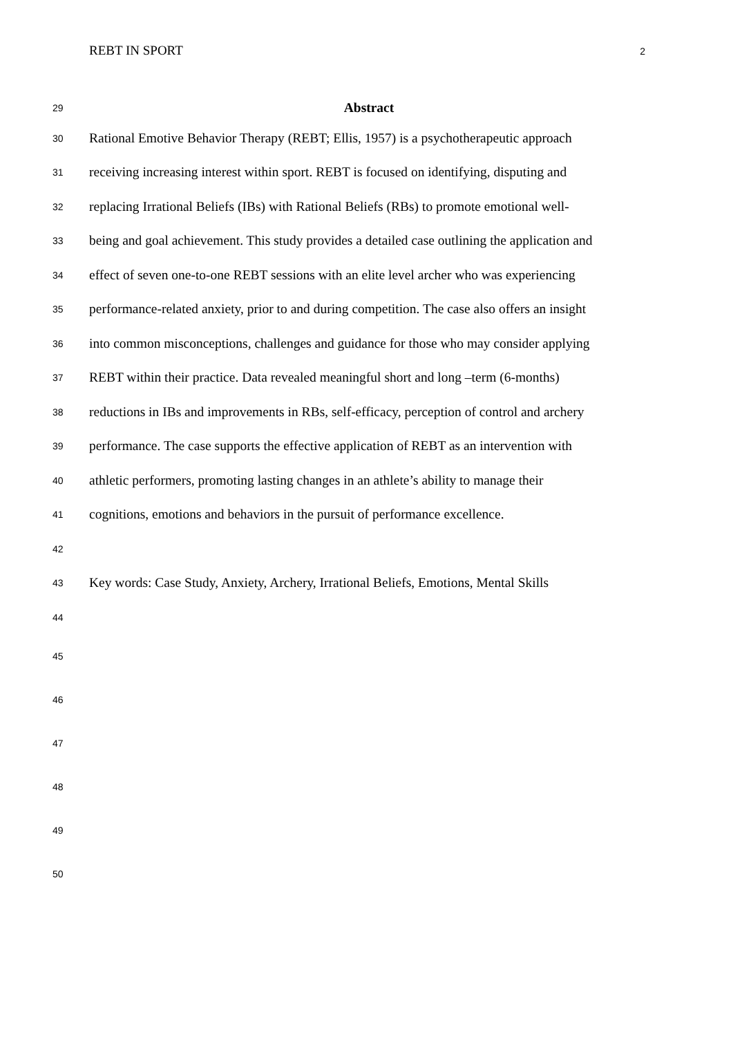REBT IN SPORT 2
29 Abstract
30 Rational Emotive Behavior Therapy (REBT; Ellis, 1957) is a psychotherapeutic approach
31 receiving increasing interest within sport. REBT is focused on identifying, disputing and
32 replacing Irrational Beliefs (IBs) with Rational Beliefs (RBs) to promote emotional well-
33 being and goal achievement. This study provides a detailed case outlining the application and
34 effect of seven one-to-one REBT sessions with an elite level archer who was experiencing
35 performance-related anxiety, prior to and during competition. The case also offers an insight
36 into common misconceptions, challenges and guidance for those who may consider applying
37 REBT within their practice. Data revealed meaningful short and long –term (6-months)
38 reductions in IBs and improvements in RBs, self-efficacy, perception of control and archery
39 performance. The case supports the effective application of REBT as an intervention with
40 athletic performers, promoting lasting changes in an athlete’s ability to manage their
41 cognitions, emotions and behaviors in the pursuit of performance excellence.
42
43 Key words: Case Study, Anxiety, Archery, Irrational Beliefs, Emotions, Mental Skills
44
45
46
47
48
49
50